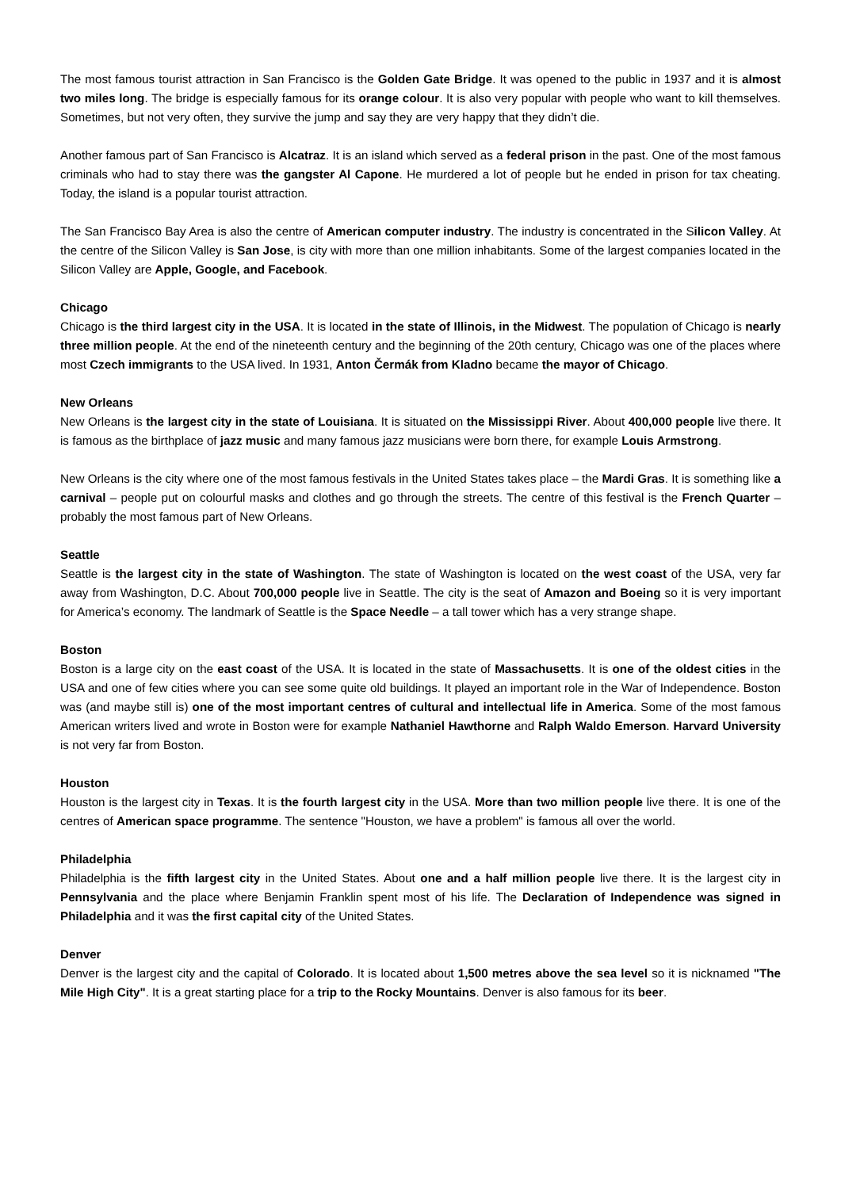The most famous tourist attraction in San Francisco is the Golden Gate Bridge. It was opened to the public in 1937 and it is almost two miles long. The bridge is especially famous for its orange colour. It is also very popular with people who want to kill themselves. Sometimes, but not very often, they survive the jump and say they are very happy that they didn’t die.
Another famous part of San Francisco is Alcatraz. It is an island which served as a federal prison in the past. One of the most famous criminals who had to stay there was the gangster Al Capone. He murdered a lot of people but he ended in prison for tax cheating. Today, the island is a popular tourist attraction.
The San Francisco Bay Area is also the centre of American computer industry. The industry is concentrated in the Silicon Valley. At the centre of the Silicon Valley is San Jose, is city with more than one million inhabitants. Some of the largest companies located in the Silicon Valley are Apple, Google, and Facebook.
Chicago
Chicago is the third largest city in the USA. It is located in the state of Illinois, in the Midwest. The population of Chicago is nearly three million people. At the end of the nineteenth century and the beginning of the 20th century, Chicago was one of the places where most Czech immigrants to the USA lived. In 1931, Anton Čermák from Kladno became the mayor of Chicago.
New Orleans
New Orleans is the largest city in the state of Louisiana. It is situated on the Mississippi River. About 400,000 people live there. It is famous as the birthplace of jazz music and many famous jazz musicians were born there, for example Louis Armstrong.
New Orleans is the city where one of the most famous festivals in the United States takes place – the Mardi Gras. It is something like a carnival – people put on colourful masks and clothes and go through the streets. The centre of this festival is the French Quarter – probably the most famous part of New Orleans.
Seattle
Seattle is the largest city in the state of Washington. The state of Washington is located on the west coast of the USA, very far away from Washington, D.C. About 700,000 people live in Seattle. The city is the seat of Amazon and Boeing so it is very important for America’s economy. The landmark of Seattle is the Space Needle – a tall tower which has a very strange shape.
Boston
Boston is a large city on the east coast of the USA. It is located in the state of Massachusetts. It is one of the oldest cities in the USA and one of few cities where you can see some quite old buildings. It played an important role in the War of Independence. Boston was (and maybe still is) one of the most important centres of cultural and intellectual life in America. Some of the most famous American writers lived and wrote in Boston were for example Nathaniel Hawthorne and Ralph Waldo Emerson. Harvard University is not very far from Boston.
Houston
Houston is the largest city in Texas. It is the fourth largest city in the USA. More than two million people live there. It is one of the centres of American space programme. The sentence "Houston, we have a problem" is famous all over the world.
Philadelphia
Philadelphia is the fifth largest city in the United States. About one and a half million people live there. It is the largest city in Pennsylvania and the place where Benjamin Franklin spent most of his life. The Declaration of Independence was signed in Philadelphia and it was the first capital city of the United States.
Denver
Denver is the largest city and the capital of Colorado. It is located about 1,500 metres above the sea level so it is nicknamed "The Mile High City". It is a great starting place for a trip to the Rocky Mountains. Denver is also famous for its beer.